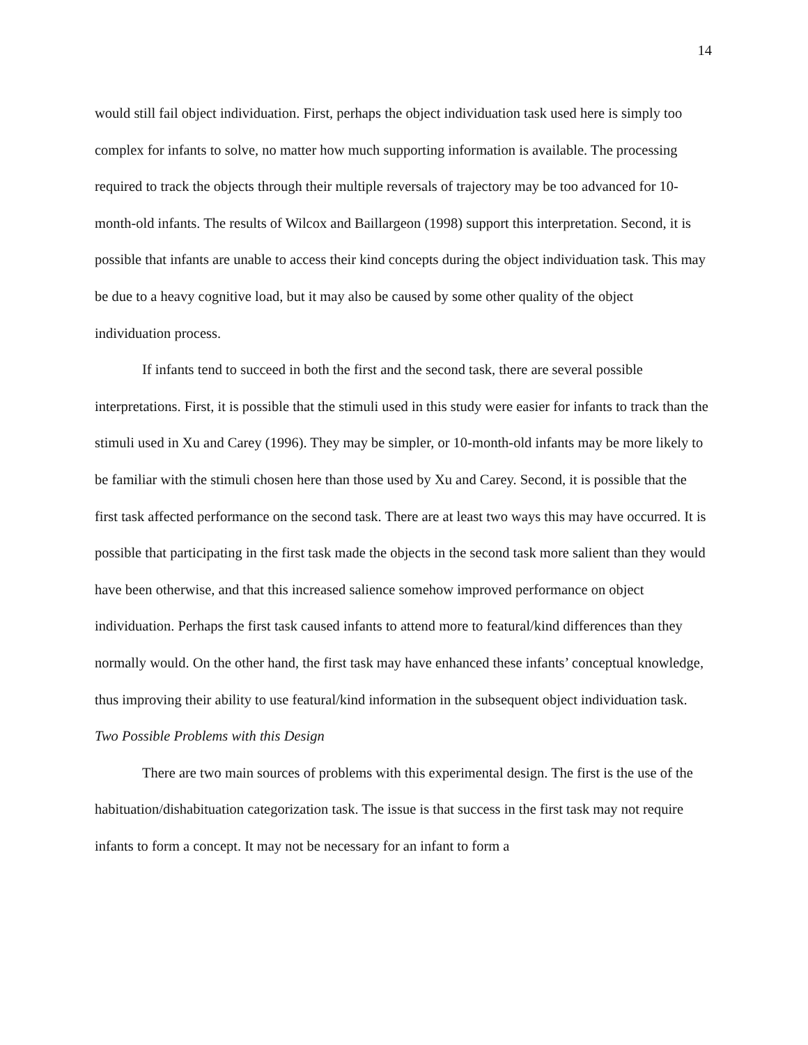14
would still fail object individuation. First, perhaps the object individuation task used here is simply too complex for infants to solve, no matter how much supporting information is available. The processing required to track the objects through their multiple reversals of trajectory may be too advanced for 10-month-old infants. The results of Wilcox and Baillargeon (1998) support this interpretation. Second, it is possible that infants are unable to access their kind concepts during the object individuation task. This may be due to a heavy cognitive load, but it may also be caused by some other quality of the object individuation process.
If infants tend to succeed in both the first and the second task, there are several possible interpretations. First, it is possible that the stimuli used in this study were easier for infants to track than the stimuli used in Xu and Carey (1996). They may be simpler, or 10-month-old infants may be more likely to be familiar with the stimuli chosen here than those used by Xu and Carey. Second, it is possible that the first task affected performance on the second task. There are at least two ways this may have occurred. It is possible that participating in the first task made the objects in the second task more salient than they would have been otherwise, and that this increased salience somehow improved performance on object individuation. Perhaps the first task caused infants to attend more to featural/kind differences than they normally would. On the other hand, the first task may have enhanced these infants’ conceptual knowledge, thus improving their ability to use featural/kind information in the subsequent object individuation task.
Two Possible Problems with this Design
There are two main sources of problems with this experimental design. The first is the use of the habituation/dishabituation categorization task. The issue is that success in the first task may not require infants to form a concept. It may not be necessary for an infant to form a